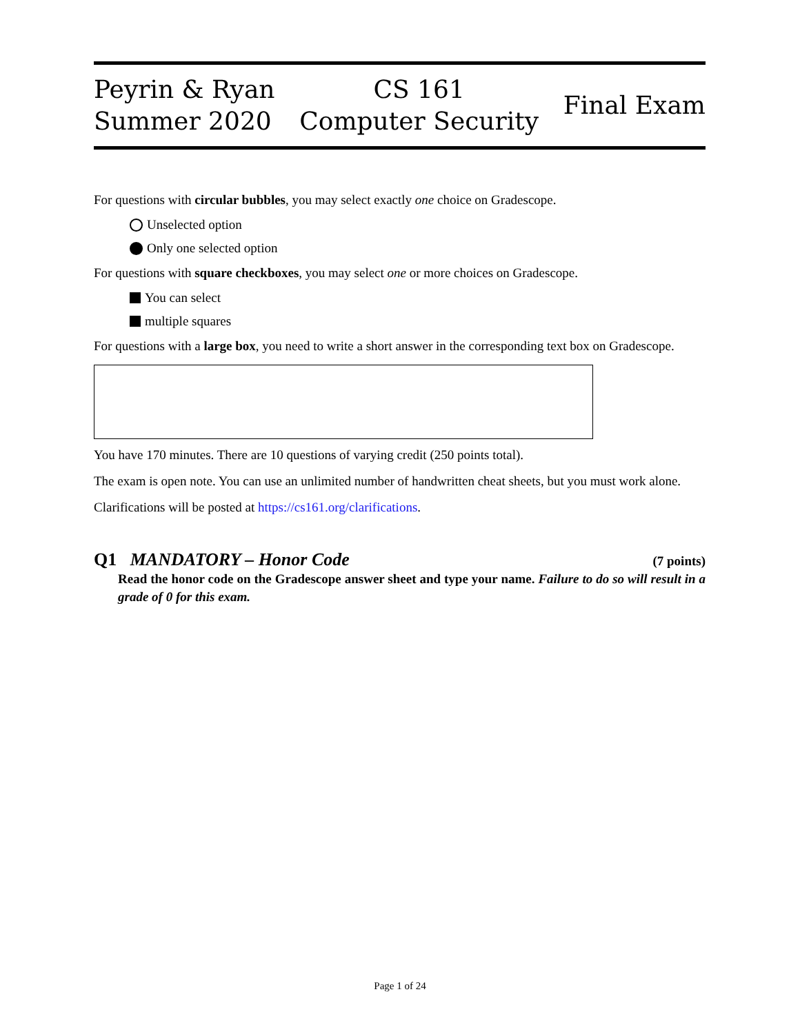Peyrin & Ryan
Summer 2020
CS 161
Computer Security
Final Exam
For questions with circular bubbles, you may select exactly one choice on Gradescope.
Unselected option
Only one selected option
For questions with square checkboxes, you may select one or more choices on Gradescope.
You can select
multiple squares
For questions with a large box, you need to write a short answer in the corresponding text box on Gradescope.
You have 170 minutes. There are 10 questions of varying credit (250 points total).
The exam is open note. You can use an unlimited number of handwritten cheat sheets, but you must work alone.
Clarifications will be posted at https://cs161.org/clarifications.
Q1 MANDATORY – Honor Code (7 points)
Read the honor code on the Gradescope answer sheet and type your name. Failure to do so will result in a grade of 0 for this exam.
Page 1 of 24